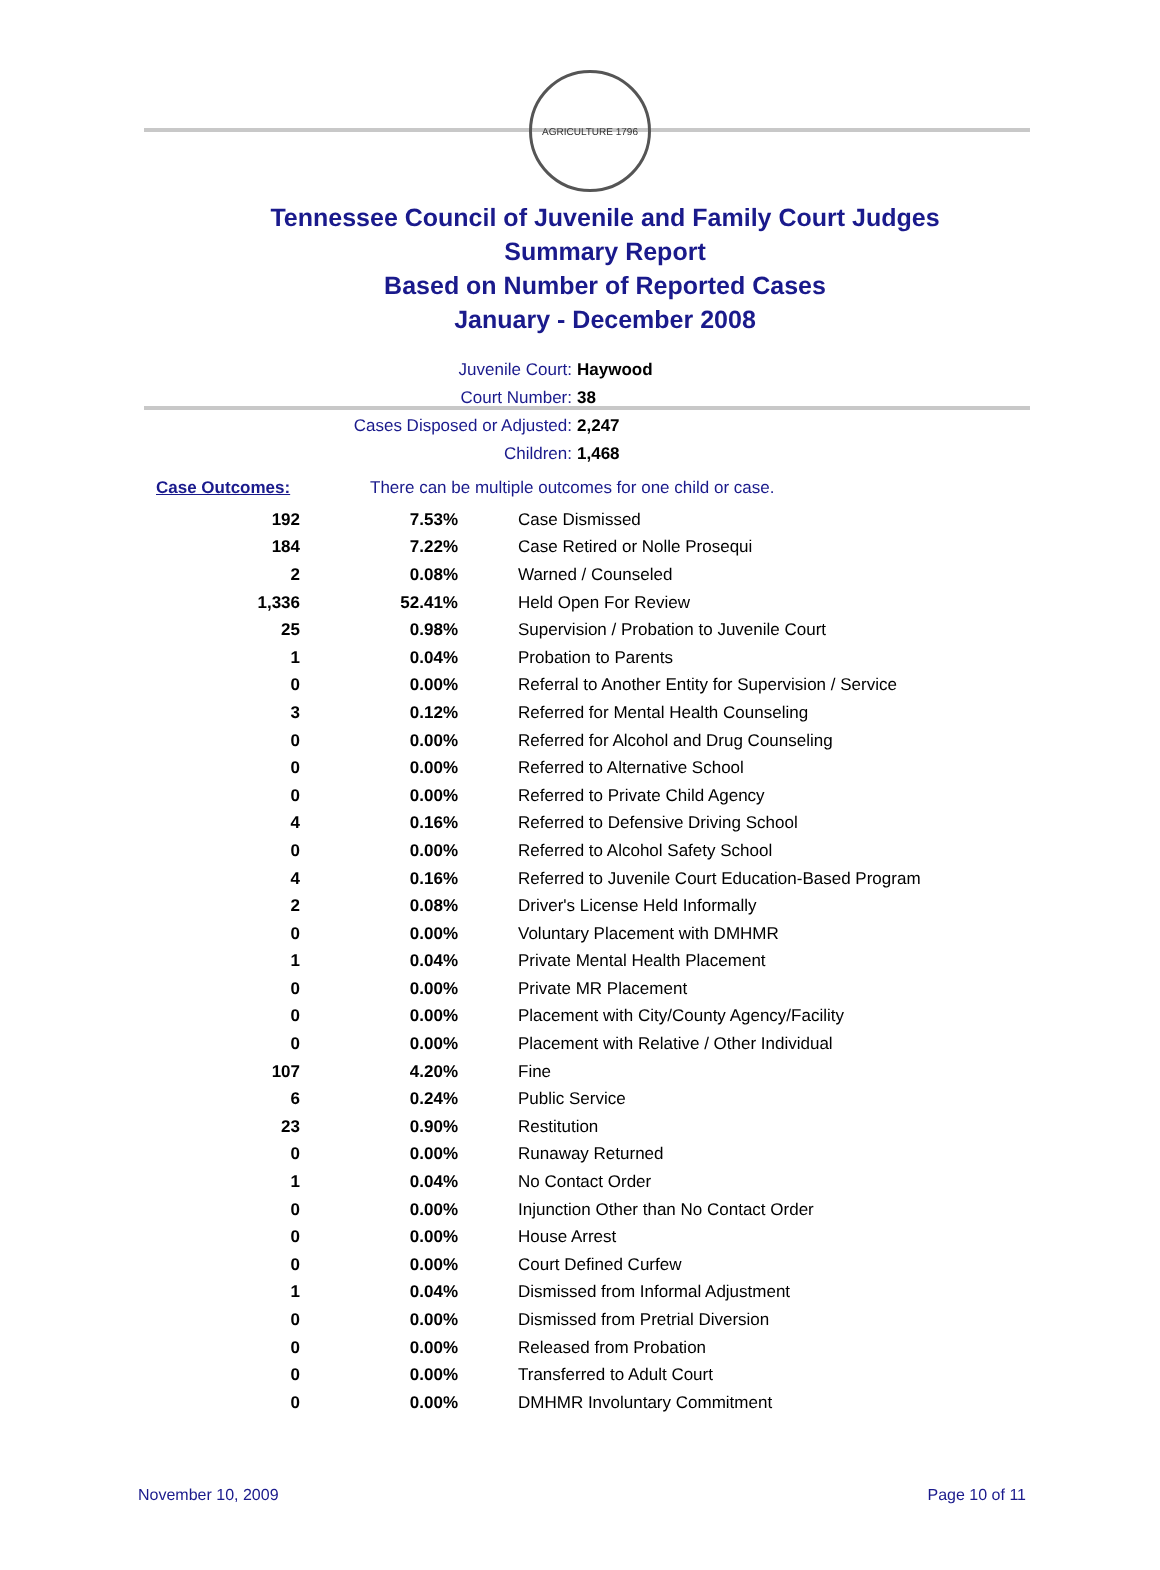AGRICULTURE 1796
Tennessee Council of Juvenile and Family Court Judges
Summary Report
Based on Number of Reported Cases
January - December 2008
Juvenile Court: Haywood
Court Number: 38
Cases Disposed or Adjusted: 2,247
Children: 1,468
Case Outcomes: There can be multiple outcomes for one child or case.
| 192 | 7.53% | Case Dismissed |
| 184 | 7.22% | Case Retired or Nolle Prosequi |
| 2 | 0.08% | Warned / Counseled |
| 1,336 | 52.41% | Held Open For Review |
| 25 | 0.98% | Supervision / Probation to Juvenile Court |
| 1 | 0.04% | Probation to Parents |
| 0 | 0.00% | Referral to Another Entity for Supervision / Service |
| 3 | 0.12% | Referred for Mental Health Counseling |
| 0 | 0.00% | Referred for Alcohol and Drug Counseling |
| 0 | 0.00% | Referred to Alternative School |
| 0 | 0.00% | Referred to Private Child Agency |
| 4 | 0.16% | Referred to Defensive Driving School |
| 0 | 0.00% | Referred to Alcohol Safety School |
| 4 | 0.16% | Referred to Juvenile Court Education-Based Program |
| 2 | 0.08% | Driver's License Held Informally |
| 0 | 0.00% | Voluntary Placement with DMHMR |
| 1 | 0.04% | Private Mental Health Placement |
| 0 | 0.00% | Private MR Placement |
| 0 | 0.00% | Placement with City/County Agency/Facility |
| 0 | 0.00% | Placement with Relative / Other Individual |
| 107 | 4.20% | Fine |
| 6 | 0.24% | Public Service |
| 23 | 0.90% | Restitution |
| 0 | 0.00% | Runaway Returned |
| 1 | 0.04% | No Contact Order |
| 0 | 0.00% | Injunction Other than No Contact Order |
| 0 | 0.00% | House Arrest |
| 0 | 0.00% | Court Defined Curfew |
| 1 | 0.04% | Dismissed from Informal Adjustment |
| 0 | 0.00% | Dismissed from Pretrial Diversion |
| 0 | 0.00% | Released from Probation |
| 0 | 0.00% | Transferred to Adult Court |
| 0 | 0.00% | DMHMR Involuntary Commitment |
November 10, 2009 Page 10 of 11